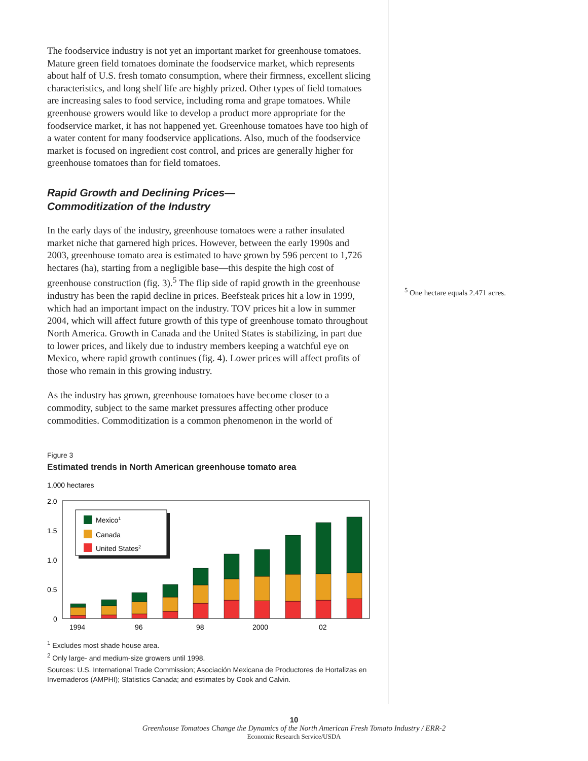The foodservice industry is not yet an important market for greenhouse tomatoes. Mature green field tomatoes dominate the foodservice market, which represents about half of U.S. fresh tomato consumption, where their firmness, excellent slicing characteristics, and long shelf life are highly prized. Other types of field tomatoes are increasing sales to food service, including roma and grape tomatoes. While greenhouse growers would like to develop a product more appropriate for the foodservice market, it has not happened yet. Greenhouse tomatoes have too high of a water content for many foodservice applications. Also, much of the foodservice market is focused on ingredient cost control, and prices are generally higher for greenhouse tomatoes than for field tomatoes.
Rapid Growth and Declining Prices—
Commoditization of the Industry
In the early days of the industry, greenhouse tomatoes were a rather insulated market niche that garnered high prices. However, between the early 1990s and 2003, greenhouse tomato area is estimated to have grown by 596 percent to 1,726 hectares (ha), starting from a negligible base—this despite the high cost of greenhouse construction (fig. 3).<sup>5</sup> The flip side of rapid growth in the greenhouse industry has been the rapid decline in prices. Beefsteak prices hit a low in 1999, which had an important impact on the industry. TOV prices hit a low in summer 2004, which will affect future growth of this type of greenhouse tomato throughout North America. Growth in Canada and the United States is stabilizing, in part due to lower prices, and likely due to industry members keeping a watchful eye on Mexico, where rapid growth continues (fig. 4). Lower prices will affect profits of those who remain in this growing industry.
As the industry has grown, greenhouse tomatoes have become closer to a commodity, subject to the same market pressures affecting other produce commodities. Commoditization is a common phenomenon in the world of
Figure 3
Estimated trends in North American greenhouse tomato area
1,000 hectares
2.0
1.5
1.0
0.5
0
Mexico1
Canada
United States2
1994
96
98
2000
02
<sup>1</sup> Excludes most shade house area.
<sup>2</sup> Only large- and medium-size growers until 1998.
Sources: U.S. International Trade Commission; Asociación Mexicana de Productores de Hortalizas en Invernaderos (AMPHI); Statistics Canada; and estimates by Cook and Calvin.
<sup>5</sup> One hectare equals 2.471 acres.
10
Greenhouse Tomatoes Change the Dynamics of the North American Fresh Tomato Industry / ERR-2
Economic Research Service/USDA